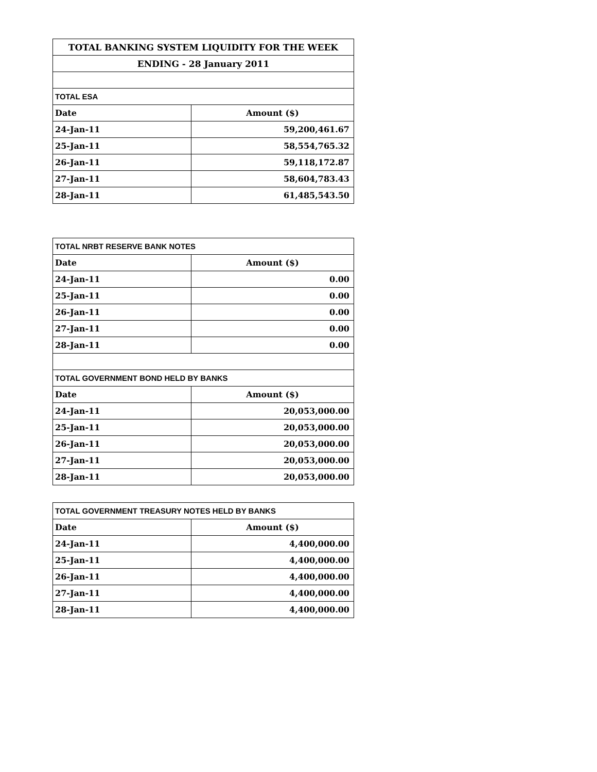| TOTAL BANKING SYSTEM LIQUIDITY FOR THE WEEK | |
| ENDING - 28 January 2011 | |
| TOTAL ESA | |
| Date | Amount ($) |
| 24-Jan-11 | 59,200,461.67 |
| 25-Jan-11 | 58,554,765.32 |
| 26-Jan-11 | 59,118,172.87 |
| 27-Jan-11 | 58,604,783.43 |
| 28-Jan-11 | 61,485,543.50 |
| TOTAL NRBT RESERVE BANK NOTES | |
| Date | Amount ($) |
| 24-Jan-11 | 0.00 |
| 25-Jan-11 | 0.00 |
| 26-Jan-11 | 0.00 |
| 27-Jan-11 | 0.00 |
| 28-Jan-11 | 0.00 |
| TOTAL GOVERNMENT BOND HELD BY BANKS | |
| Date | Amount ($) |
| 24-Jan-11 | 20,053,000.00 |
| 25-Jan-11 | 20,053,000.00 |
| 26-Jan-11 | 20,053,000.00 |
| 27-Jan-11 | 20,053,000.00 |
| 28-Jan-11 | 20,053,000.00 |
| TOTAL GOVERNMENT TREASURY NOTES HELD BY BANKS | |
| Date | Amount ($) |
| 24-Jan-11 | 4,400,000.00 |
| 25-Jan-11 | 4,400,000.00 |
| 26-Jan-11 | 4,400,000.00 |
| 27-Jan-11 | 4,400,000.00 |
| 28-Jan-11 | 4,400,000.00 |